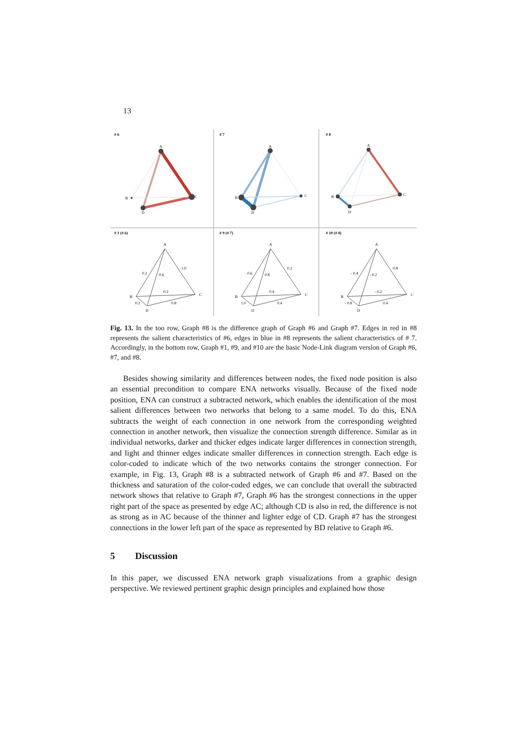13
# 6
# 7
# 8
A
C
B
D
A
C
B
D
A
C
B
D
# 1 (# 6)
# 9 (# 7)
# 10 (# 8)
A
C
B
D
0.2
0.6
1.0
0.2
0.2
0.8
A
C
B
D
0.6
0.8
0.2
0.4
1.0
0.4
A
C
B
D
- 0.4
- 0.2
0.8
- 0.2
- 0.8
0.4
Fig. 13. In the too row, Graph #8 is the difference graph of Graph #6 and Graph #7. Edges in red in #8 represents the salient characteristics of #6, edges in blue in #8 represents the salient characteristics of # 7. Accordingly, in the bottom row, Graph #1, #9, and #10 are the basic Node-Link diagram version of Graph #6, #7, and #8.
Besides showing similarity and differences between nodes, the fixed node position is also an essential precondition to compare ENA networks visually. Because of the fixed node position, ENA can construct a subtracted network, which enables the identification of the most salient differences between two networks that belong to a same model. To do this, ENA subtracts the weight of each connection in one network from the corresponding weighted connection in another network, then visualize the connection strength difference. Similar as in individual networks, darker and thicker edges indicate larger differences in connection strength, and light and thinner edges indicate smaller differences in connection strength. Each edge is color-coded to indicate which of the two networks contains the stronger connection. For example, in Fig. 13, Graph #8 is a subtracted network of Graph #6 and #7. Based on the thickness and saturation of the color-coded edges, we can conclude that overall the subtracted network shows that relative to Graph #7, Graph #6 has the strongest connections in the upper right part of the space as presented by edge AC; although CD is also in red, the difference is not as strong as in AC because of the thinner and lighter edge of CD. Graph #7 has the strongest connections in the lower left part of the space as represented by BD relative to Graph #6.
5 Discussion
In this paper, we discussed ENA network graph visualizations from a graphic design perspective. We reviewed pertinent graphic design principles and explained how those